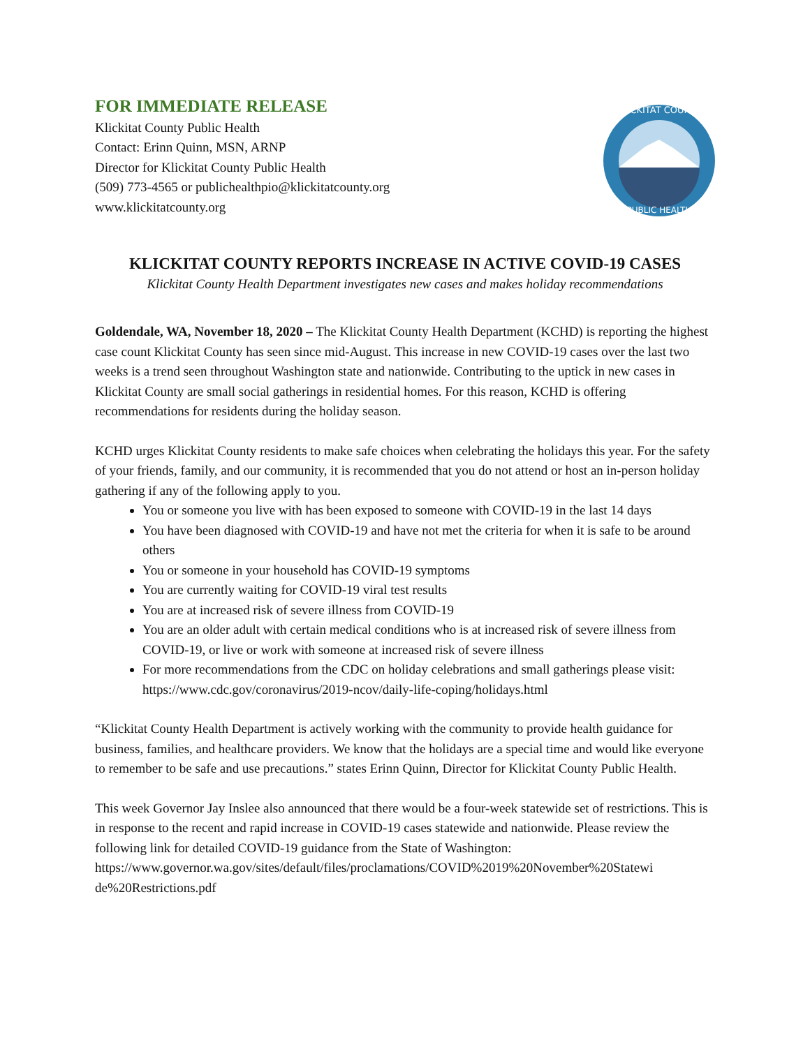FOR IMMEDIATE RELEASE
Klickitat County Public Health
Contact: Erinn Quinn, MSN, ARNP
Director for Klickitat County Public Health
(509) 773-4565 or publichealthpio@klickitatcounty.org
www.klickitatcounty.org
KLICKITAT COUNTY
PUBLIC HEALTH
KLICKITAT COUNTY REPORTS INCREASE IN ACTIVE COVID-19 CASES
Klickitat County Health Department investigates new cases and makes holiday recommendations
Goldendale, WA, November 18, 2020 – The Klickitat County Health Department (KCHD) is reporting the highest case count Klickitat County has seen since mid-August. This increase in new COVID-19 cases over the last two weeks is a trend seen throughout Washington state and nationwide. Contributing to the uptick in new cases in Klickitat County are small social gatherings in residential homes. For this reason, KCHD is offering recommendations for residents during the holiday season.
KCHD urges Klickitat County residents to make safe choices when celebrating the holidays this year. For the safety of your friends, family, and our community, it is recommended that you do not attend or host an in-person holiday gathering if any of the following apply to you.
You or someone you live with has been exposed to someone with COVID-19 in the last 14 days
You have been diagnosed with COVID-19 and have not met the criteria for when it is safe to be around others
You or someone in your household has COVID-19 symptoms
You are currently waiting for COVID-19 viral test results
You are at increased risk of severe illness from COVID-19
You are an older adult with certain medical conditions who is at increased risk of severe illness from COVID-19, or live or work with someone at increased risk of severe illness
For more recommendations from the CDC on holiday celebrations and small gatherings please visit: https://www.cdc.gov/coronavirus/2019-ncov/daily-life-coping/holidays.html
“Klickitat County Health Department is actively working with the community to provide health guidance for business, families, and healthcare providers. We know that the holidays are a special time and would like everyone to remember to be safe and use precautions.” states Erinn Quinn, Director for Klickitat County Public Health.
This week Governor Jay Inslee also announced that there would be a four-week statewide set of restrictions. This is in response to the recent and rapid increase in COVID-19 cases statewide and nationwide. Please review the following link for detailed COVID-19 guidance from the State of Washington:
https://www.governor.wa.gov/sites/default/files/proclamations/COVID%2019%20November%20Statewi de%20Restrictions.pdf